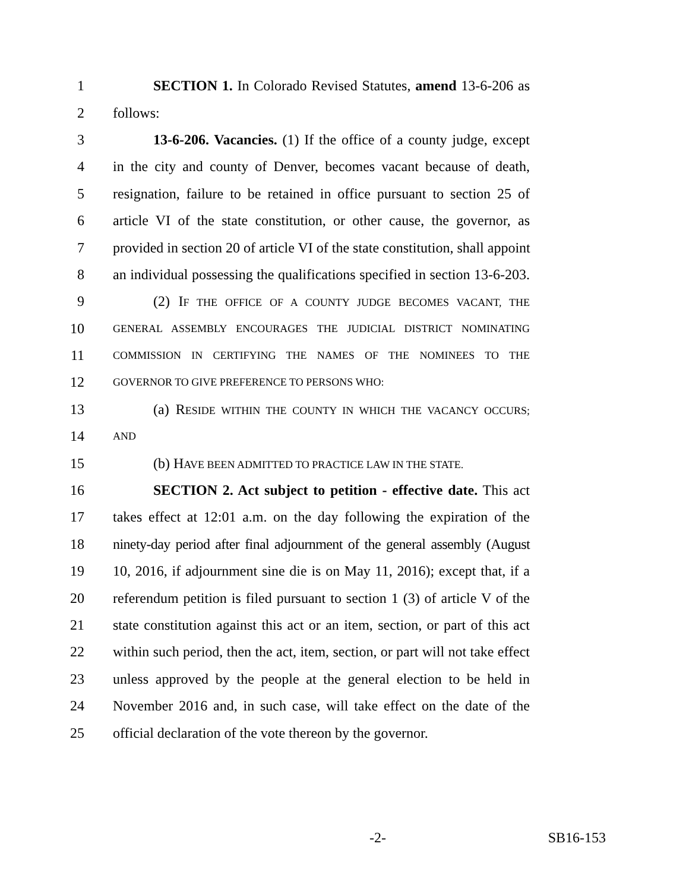1 SECTION 1. In Colorado Revised Statutes, amend 13-6-206 as
2 follows:
3 13-6-206. Vacancies. (1) If the office of a county judge, except
4 in the city and county of Denver, becomes vacant because of death,
5 resignation, failure to be retained in office pursuant to section 25 of
6 article VI of the state constitution, or other cause, the governor, as
7 provided in section 20 of article VI of the state constitution, shall appoint
8 an individual possessing the qualifications specified in section 13-6-203.
9 (2) IF THE OFFICE OF A COUNTY JUDGE BECOMES VACANT, THE
10 GENERAL ASSEMBLY ENCOURAGES THE JUDICIAL DISTRICT NOMINATING
11 COMMISSION IN CERTIFYING THE NAMES OF THE NOMINEES TO THE
12 GOVERNOR TO GIVE PREFERENCE TO PERSONS WHO:
13 (a) RESIDE WITHIN THE COUNTY IN WHICH THE VACANCY OCCURS;
14 AND
15 (b) HAVE BEEN ADMITTED TO PRACTICE LAW IN THE STATE.
16 SECTION 2. Act subject to petition - effective date. This act
17 takes effect at 12:01 a.m. on the day following the expiration of the
18 ninety-day period after final adjournment of the general assembly (August
19 10, 2016, if adjournment sine die is on May 11, 2016); except that, if a
20 referendum petition is filed pursuant to section 1 (3) of article V of the
21 state constitution against this act or an item, section, or part of this act
22 within such period, then the act, item, section, or part will not take effect
23 unless approved by the people at the general election to be held in
24 November 2016 and, in such case, will take effect on the date of the
25 official declaration of the vote thereon by the governor.
-2- SB16-153